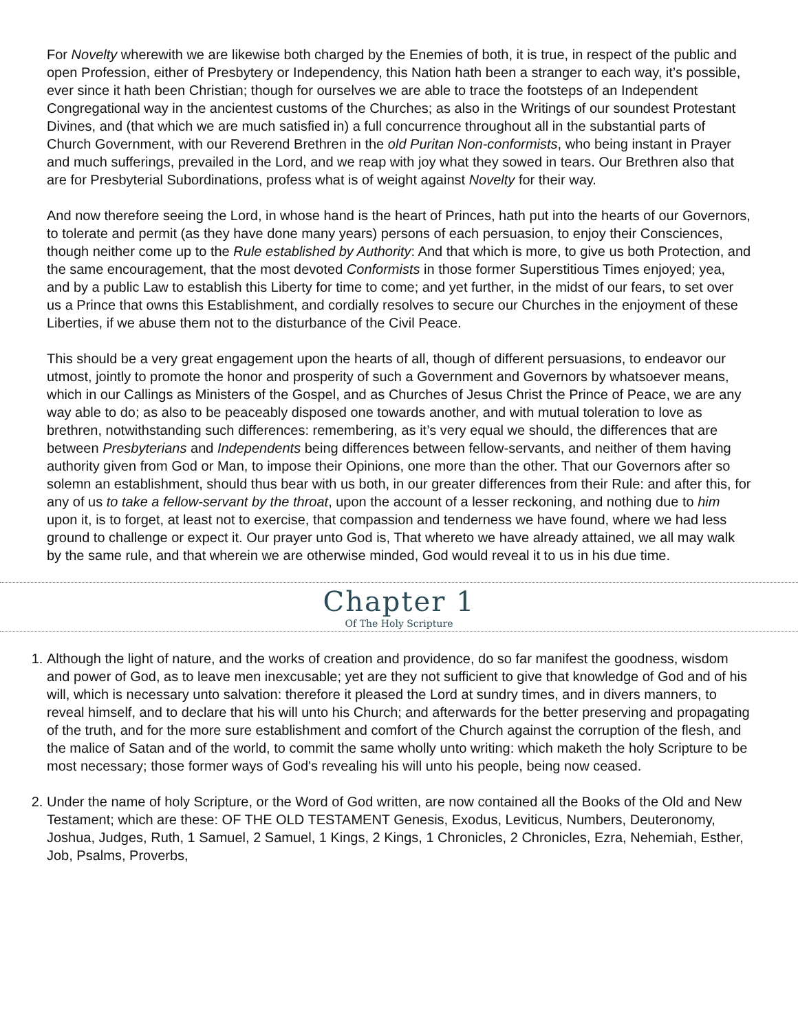For Novelty wherewith we are likewise both charged by the Enemies of both, it is true, in respect of the public and open Profession, either of Presbytery or Independency, this Nation hath been a stranger to each way, it’s possible, ever since it hath been Christian; though for ourselves we are able to trace the footsteps of an Independent Congregational way in the ancientest customs of the Churches; as also in the Writings of our soundest Protestant Divines, and (that which we are much satisfied in) a full concurrence throughout all in the substantial parts of Church Government, with our Reverend Brethren in the old Puritan Non-conformists, who being instant in Prayer and much sufferings, prevailed in the Lord, and we reap with joy what they sowed in tears. Our Brethren also that are for Presbyterial Subordinations, profess what is of weight against Novelty for their way.
And now therefore seeing the Lord, in whose hand is the heart of Princes, hath put into the hearts of our Governors, to tolerate and permit (as they have done many years) persons of each persuasion, to enjoy their Consciences, though neither come up to the Rule established by Authority: And that which is more, to give us both Protection, and the same encouragement, that the most devoted Conformists in those former Superstitious Times enjoyed; yea, and by a public Law to establish this Liberty for time to come; and yet further, in the midst of our fears, to set over us a Prince that owns this Establishment, and cordially resolves to secure our Churches in the enjoyment of these Liberties, if we abuse them not to the disturbance of the Civil Peace.
This should be a very great engagement upon the hearts of all, though of different persuasions, to endeavor our utmost, jointly to promote the honor and prosperity of such a Government and Governors by whatsoever means, which in our Callings as Ministers of the Gospel, and as Churches of Jesus Christ the Prince of Peace, we are any way able to do; as also to be peaceably disposed one towards another, and with mutual toleration to love as brethren, notwithstanding such differences: remembering, as it’s very equal we should, the differences that are between Presbyterians and Independents being differences between fellow-servants, and neither of them having authority given from God or Man, to impose their Opinions, one more than the other. That our Governors after so solemn an establishment, should thus bear with us both, in our greater differences from their Rule: and after this, for any of us to take a fellow-servant by the throat, upon the account of a lesser reckoning, and nothing due to him upon it, is to forget, at least not to exercise, that compassion and tenderness we have found, where we had less ground to challenge or expect it. Our prayer unto God is, That whereto we have already attained, we all may walk by the same rule, and that wherein we are otherwise minded, God would reveal it to us in his due time.
Chapter 1
Of The Holy Scripture
1. Although the light of nature, and the works of creation and providence, do so far manifest the goodness, wisdom and power of God, as to leave men inexcusable; yet are they not sufficient to give that knowledge of God and of his will, which is necessary unto salvation: therefore it pleased the Lord at sundry times, and in divers manners, to reveal himself, and to declare that his will unto his Church; and afterwards for the better preserving and propagating of the truth, and for the more sure establishment and comfort of the Church against the corruption of the flesh, and the malice of Satan and of the world, to commit the same wholly unto writing: which maketh the holy Scripture to be most necessary; those former ways of God's revealing his will unto his people, being now ceased.
2. Under the name of holy Scripture, or the Word of God written, are now contained all the Books of the Old and New Testament; which are these: OF THE OLD TESTAMENT Genesis, Exodus, Leviticus, Numbers, Deuteronomy, Joshua, Judges, Ruth, 1 Samuel, 2 Samuel, 1 Kings, 2 Kings, 1 Chronicles, 2 Chronicles, Ezra, Nehemiah, Esther, Job, Psalms, Proverbs,